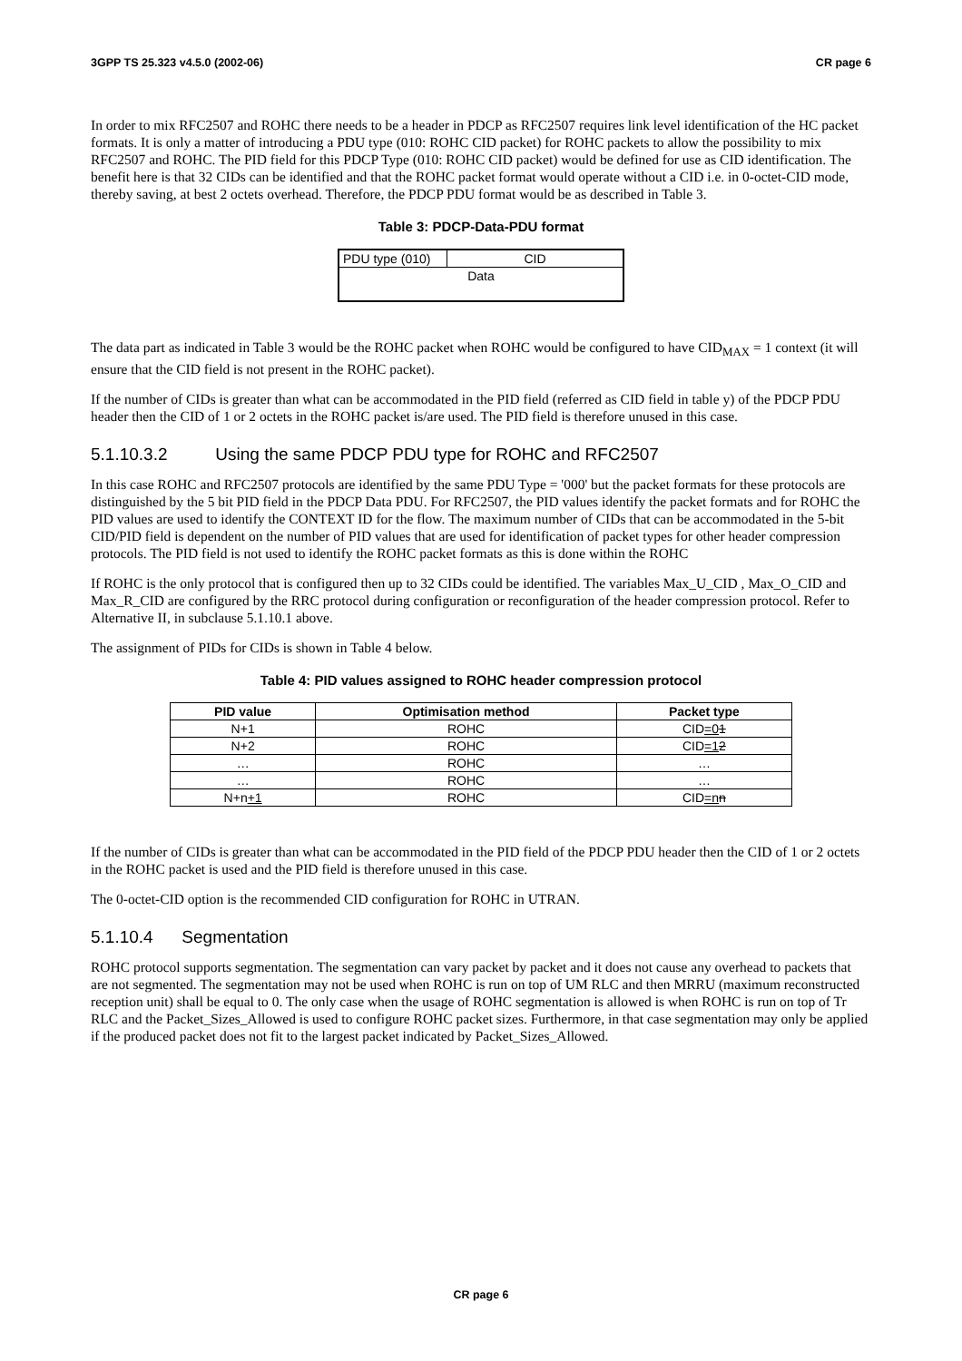3GPP TS 25.323 v4.5.0 (2002-06) CR page 6
In order to mix RFC2507 and ROHC there needs to be a header in PDCP as RFC2507 requires link level identification of the HC packet formats. It is only a matter of introducing a PDU type (010: ROHC CID packet) for ROHC packets to allow the possibility to mix RFC2507 and ROHC. The PID field for this PDCP Type (010: ROHC CID packet) would be defined for use as CID identification. The benefit here is that 32 CIDs can be identified and that the ROHC packet format would operate without a CID i.e. in 0-octet-CID mode, thereby saving, at best 2 octets overhead. Therefore, the PDCP PDU format would be as described in Table 3.
Table 3: PDCP-Data-PDU format
| PDU type (010) | CID |
| Data | |
The data part as indicated in Table 3 would be the ROHC packet when ROHC would be configured to have CID<sub>MAX</sub> = 1 context (it will ensure that the CID field is not present in the ROHC packet).
If the number of CIDs is greater than what can be accommodated in the PID field (referred as CID field in table y) of the PDCP PDU header then the CID of 1 or 2 octets in the ROHC packet is/are used. The PID field is therefore unused in this case.
5.1.10.3.2 Using the same PDCP PDU type for ROHC and RFC2507
In this case ROHC and RFC2507 protocols are identified by the same PDU Type = '000' but the packet formats for these protocols are distinguished by the 5 bit PID field in the PDCP Data PDU. For RFC2507, the PID values identify the packet formats and for ROHC the PID values are used to identify the CONTEXT ID for the flow. The maximum number of CIDs that can be accommodated in the 5-bit CID/PID field is dependent on the number of PID values that are used for identification of packet types for other header compression protocols. The PID field is not used to identify the ROHC packet formats as this is done within the ROHC
If ROHC is the only protocol that is configured then up to 32 CIDs could be identified. The variables Max_U_CID , Max_O_CID and Max_R_CID are configured by the RRC protocol during configuration or reconfiguration of the header compression protocol. Refer to Alternative II, in subclause 5.1.10.1 above.
The assignment of PIDs for CIDs is shown in Table 4 below.
Table 4: PID values assigned to ROHC header compression protocol
| PID value | Optimisation method | Packet type |
| --- | --- | --- |
| N+1 | ROHC | CID =0 1 |
| N+2 | ROHC | CID =1 2 |
| … | ROHC | … |
| … | ROHC | … |
| N+n +1 | ROHC | CID =n n |
If the number of CIDs is greater than what can be accommodated in the PID field of the PDCP PDU header then the CID of 1 or 2 octets in the ROHC packet is used and the PID field is therefore unused in this case.
The 0-octet-CID option is the recommended CID configuration for ROHC in UTRAN.
5.1.10.4 Segmentation
ROHC protocol supports segmentation. The segmentation can vary packet by packet and it does not cause any overhead to packets that are not segmented. The segmentation may not be used when ROHC is run on top of UM RLC and then MRRU (maximum reconstructed reception unit) shall be equal to 0. The only case when the usage of ROHC segmentation is allowed is when ROHC is run on top of Tr RLC and the Packet_Sizes_Allowed is used to configure ROHC packet sizes. Furthermore, in that case segmentation may only be applied if the produced packet does not fit to the largest packet indicated by Packet_Sizes_Allowed.
CR page 6